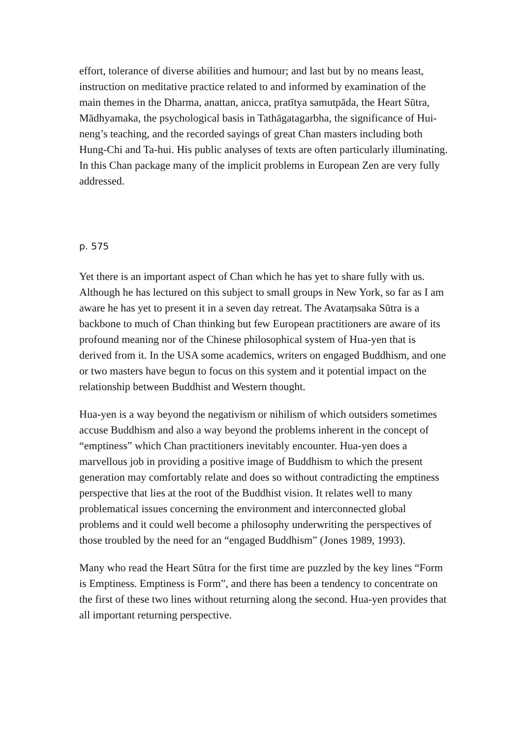effort, tolerance of diverse abilities and humour; and last but by no means least, instruction on meditative practice related to and informed by examination of the main themes in the Dharma, anattan, anicca, pratītya samutpāda, the Heart Sūtra, Mādhyamaka, the psychological basis in Tathāgatagarbha, the significance of Hui-neng’s teaching, and the recorded sayings of great Chan masters including both Hung-Chi and Ta-hui. His public analyses of texts are often particularly illuminating. In this Chan package many of the implicit problems in European Zen are very fully addressed.
p. 575
Yet there is an important aspect of Chan which he has yet to share fully with us. Although he has lectured on this subject to small groups in New York, so far as I am aware he has yet to present it in a seven day retreat. The Avataṃsaka Sūtra is a backbone to much of Chan thinking but few European practitioners are aware of its profound meaning nor of the Chinese philosophical system of Hua-yen that is derived from it. In the USA some academics, writers on engaged Buddhism, and one or two masters have begun to focus on this system and it potential impact on the relationship between Buddhist and Western thought.
Hua-yen is a way beyond the negativism or nihilism of which outsiders sometimes accuse Buddhism and also a way beyond the problems inherent in the concept of “emptiness” which Chan practitioners inevitably encounter. Hua-yen does a marvellous job in providing a positive image of Buddhism to which the present generation may comfortably relate and does so without contradicting the emptiness perspective that lies at the root of the Buddhist vision. It relates well to many problematical issues concerning the environment and interconnected global problems and it could well become a philosophy underwriting the perspectives of those troubled by the need for an “engaged Buddhism” (Jones 1989, 1993).
Many who read the Heart Sūtra for the first time are puzzled by the key lines “Form is Emptiness. Emptiness is Form”, and there has been a tendency to concentrate on the first of these two lines without returning along the second. Hua-yen provides that all important returning perspective.